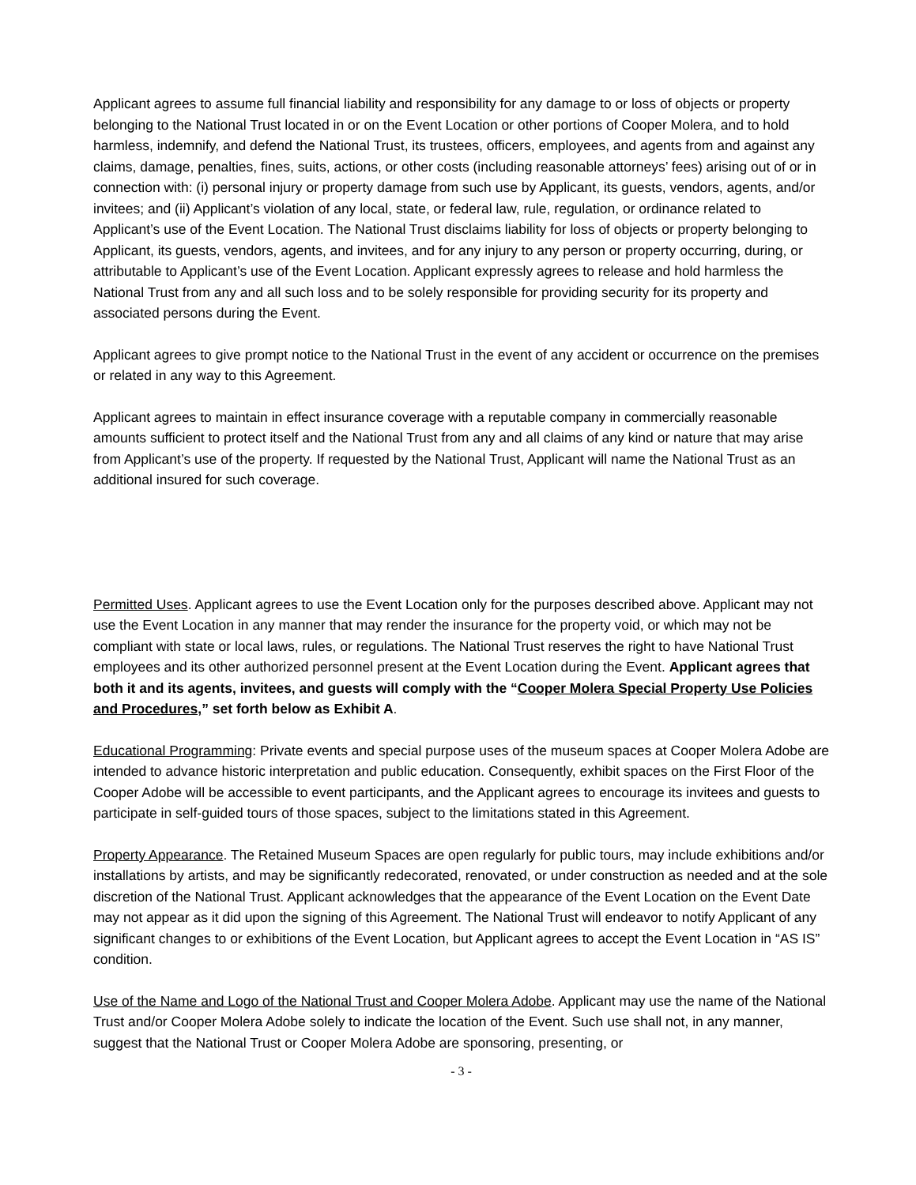Applicant agrees to assume full financial liability and responsibility for any damage to or loss of objects or property belonging to the National Trust located in or on the Event Location or other portions of Cooper Molera, and to hold harmless, indemnify, and defend the National Trust, its trustees, officers, employees, and agents from and against any claims, damage, penalties, fines, suits, actions, or other costs (including reasonable attorneys’ fees) arising out of or in connection with: (i) personal injury or property damage from such use by Applicant, its guests, vendors, agents, and/or invitees; and (ii) Applicant’s violation of any local, state, or federal law, rule, regulation, or ordinance related to Applicant’s use of the Event Location. The National Trust disclaims liability for loss of objects or property belonging to Applicant, its guests, vendors, agents, and invitees, and for any injury to any person or property occurring, during, or attributable to Applicant’s use of the Event Location. Applicant expressly agrees to release and hold harmless the National Trust from any and all such loss and to be solely responsible for providing security for its property and associated persons during the Event.
Applicant agrees to give prompt notice to the National Trust in the event of any accident or occurrence on the premises or related in any way to this Agreement.
Applicant agrees to maintain in effect insurance coverage with a reputable company in commercially reasonable amounts sufficient to protect itself and the National Trust from any and all claims of any kind or nature that may arise from Applicant’s use of the property. If requested by the National Trust, Applicant will name the National Trust as an additional insured for such coverage.
Permitted Uses. Applicant agrees to use the Event Location only for the purposes described above. Applicant may not use the Event Location in any manner that may render the insurance for the property void, or which may not be compliant with state or local laws, rules, or regulations. The National Trust reserves the right to have National Trust employees and its other authorized personnel present at the Event Location during the Event. Applicant agrees that both it and its agents, invitees, and guests will comply with the “Cooper Molera Special Property Use Policies and Procedures,” set forth below as Exhibit A.
Educational Programming: Private events and special purpose uses of the museum spaces at Cooper Molera Adobe are intended to advance historic interpretation and public education. Consequently, exhibit spaces on the First Floor of the Cooper Adobe will be accessible to event participants, and the Applicant agrees to encourage its invitees and guests to participate in self-guided tours of those spaces, subject to the limitations stated in this Agreement.
Property Appearance. The Retained Museum Spaces are open regularly for public tours, may include exhibitions and/or installations by artists, and may be significantly redecorated, renovated, or under construction as needed and at the sole discretion of the National Trust. Applicant acknowledges that the appearance of the Event Location on the Event Date may not appear as it did upon the signing of this Agreement. The National Trust will endeavor to notify Applicant of any significant changes to or exhibitions of the Event Location, but Applicant agrees to accept the Event Location in “AS IS” condition.
Use of the Name and Logo of the National Trust and Cooper Molera Adobe. Applicant may use the name of the National Trust and/or Cooper Molera Adobe solely to indicate the location of the Event. Such use shall not, in any manner, suggest that the National Trust or Cooper Molera Adobe are sponsoring, presenting, or
- 3 -